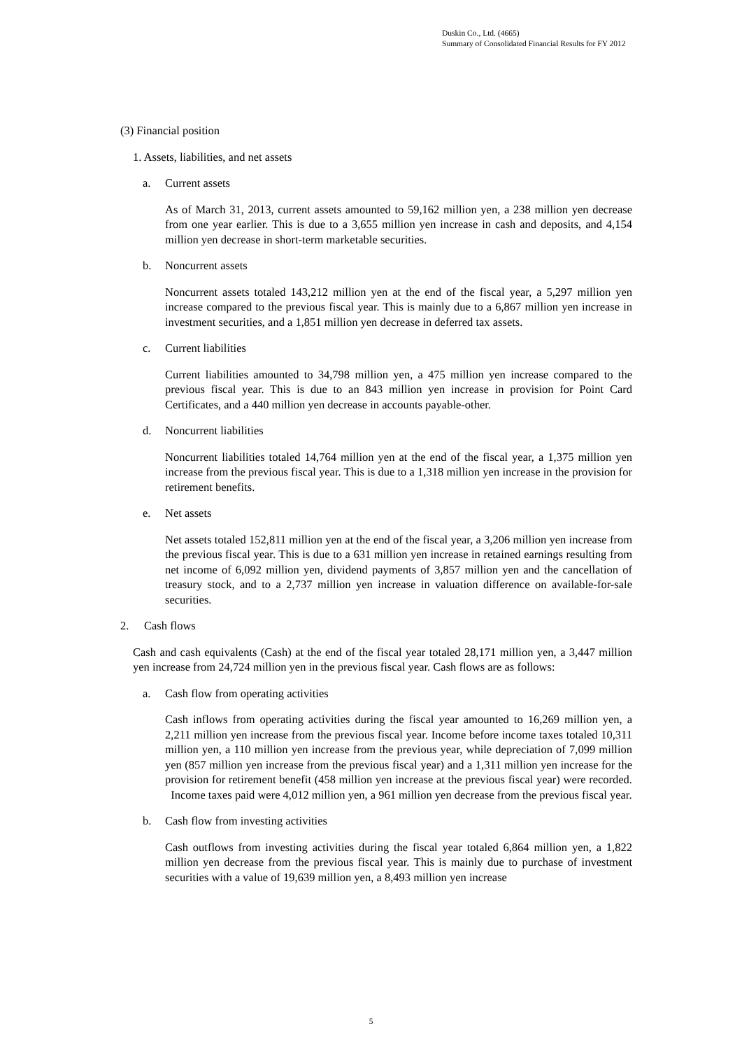Duskin Co., Ltd. (4665)
Summary of Consolidated Financial Results for FY 2012
(3) Financial position
1. Assets, liabilities, and net assets
a. Current assets
As of March 31, 2013, current assets amounted to 59,162 million yen, a 238 million yen decrease from one year earlier. This is due to a 3,655 million yen increase in cash and deposits, and 4,154 million yen decrease in short-term marketable securities.
b. Noncurrent assets
Noncurrent assets totaled 143,212 million yen at the end of the fiscal year, a 5,297 million yen increase compared to the previous fiscal year. This is mainly due to a 6,867 million yen increase in investment securities, and a 1,851 million yen decrease in deferred tax assets.
c. Current liabilities
Current liabilities amounted to 34,798 million yen, a 475 million yen increase compared to the previous fiscal year. This is due to an 843 million yen increase in provision for Point Card Certificates, and a 440 million yen decrease in accounts payable-other.
d. Noncurrent liabilities
Noncurrent liabilities totaled 14,764 million yen at the end of the fiscal year, a 1,375 million yen increase from the previous fiscal year. This is due to a 1,318 million yen increase in the provision for retirement benefits.
e. Net assets
Net assets totaled 152,811 million yen at the end of the fiscal year, a 3,206 million yen increase from the previous fiscal year. This is due to a 631 million yen increase in retained earnings resulting from net income of 6,092 million yen, dividend payments of 3,857 million yen and the cancellation of treasury stock, and to a 2,737 million yen increase in valuation difference on available-for-sale securities.
2. Cash flows
Cash and cash equivalents (Cash) at the end of the fiscal year totaled 28,171 million yen, a 3,447 million yen increase from 24,724 million yen in the previous fiscal year. Cash flows are as follows:
a. Cash flow from operating activities
Cash inflows from operating activities during the fiscal year amounted to 16,269 million yen, a 2,211 million yen increase from the previous fiscal year. Income before income taxes totaled 10,311 million yen, a 110 million yen increase from the previous year, while depreciation of 7,099 million yen (857 million yen increase from the previous fiscal year) and a 1,311 million yen increase for the provision for retirement benefit (458 million yen increase at the previous fiscal year) were recorded. Income taxes paid were 4,012 million yen, a 961 million yen decrease from the previous fiscal year.
b. Cash flow from investing activities
Cash outflows from investing activities during the fiscal year totaled 6,864 million yen, a 1,822 million yen decrease from the previous fiscal year. This is mainly due to purchase of investment securities with a value of 19,639 million yen, a 8,493 million yen increase
5